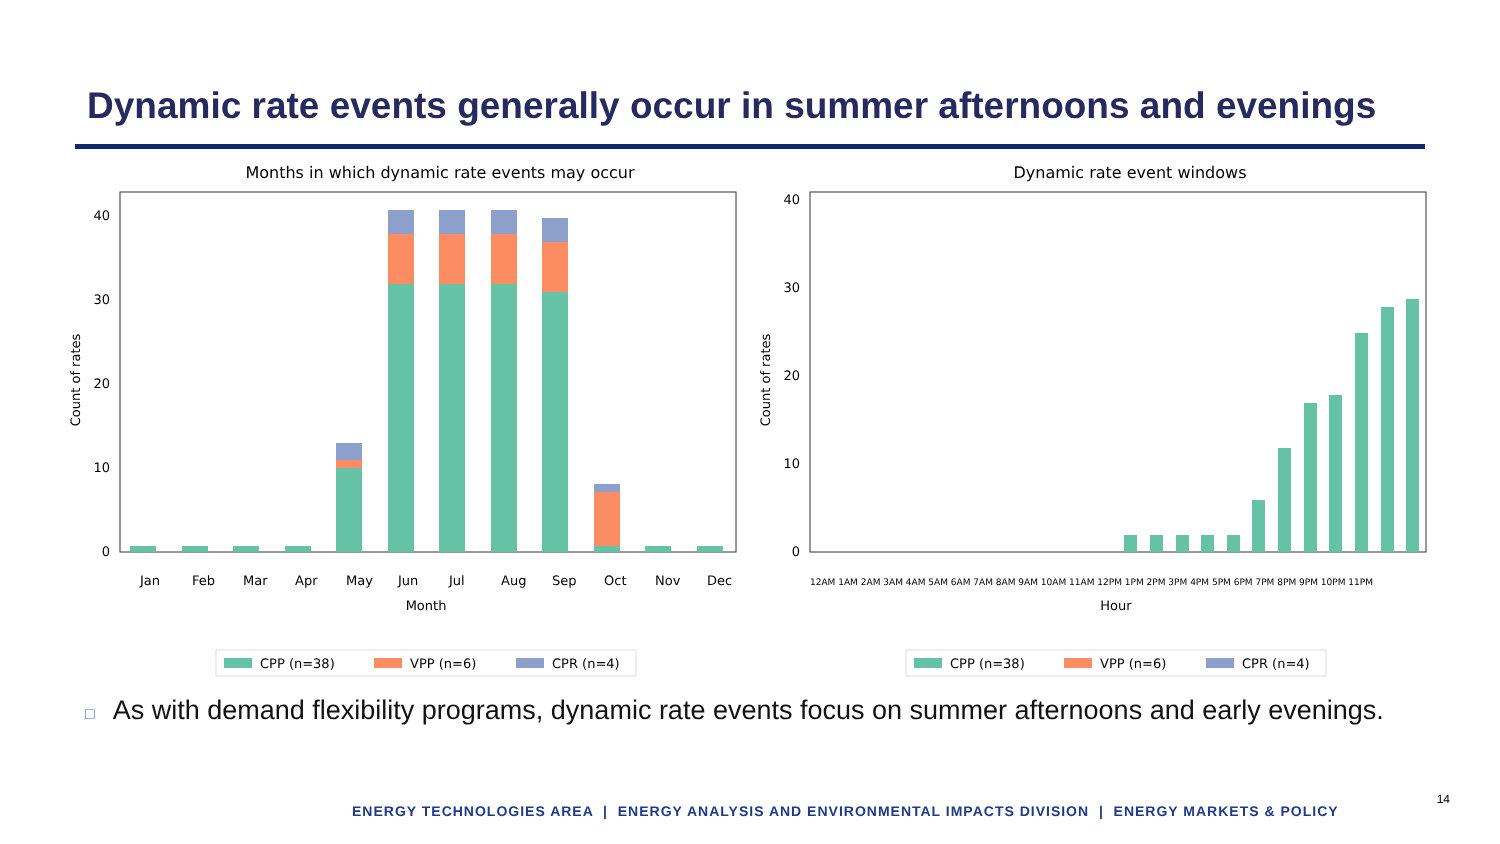Dynamic rate events generally occur in summer afternoons and evenings
Months in which dynamic rate events may occur
0
10
20
30
40
Count of rates
Jan
Feb
Mar
Apr
May
Jun
Jul
Aug
Sep
Oct
Nov
Dec
Month
CPP (n=38)
VPP (n=6)
CPR (n=4)
Dynamic rate event windows
0
10
20
30
40
Count of rates
12AM 1AM 2AM 3AM 4AM 5AM 6AM 7AM 8AM 9AM 10AM 11AM 12PM 1PM 2PM 3PM 4PM 5PM 6PM 7PM 8PM 9PM 10PM 11PM
Hour
CPP (n=38)
VPP (n=6)
CPR (n=4)
□ As with demand flexibility programs, dynamic rate events focus on summer afternoons and early evenings.
ENERGY TECHNOLOGIES AREA | ENERGY ANALYSIS AND ENVIRONMENTAL IMPACTS DIVISION | ENERGY MARKETS & POLICY
14